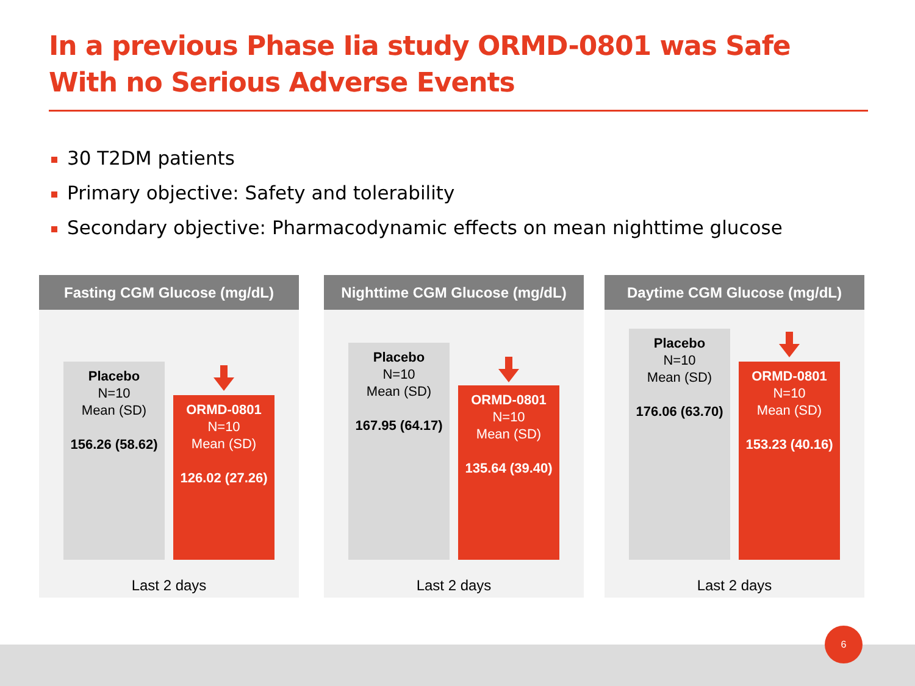In a previous Phase Iia study ORMD-0801 was Safe With no Serious Adverse Events
30 T2DM patients
Primary objective: Safety and tolerability
Secondary objective: Pharmacodynamic effects on mean nighttime glucose
Fasting CGM Glucose (mg/dL)
Placebo
N=10
Mean (SD)
156.26 (58.62)
ORMD-0801
N=10
Mean (SD)
126.02 (27.26)
Last 2 days
Nighttime CGM Glucose (mg/dL)
Placebo
N=10
Mean (SD)
167.95 (64.17)
ORMD-0801
N=10
Mean (SD)
135.64 (39.40)
Last 2 days
Daytime CGM Glucose (mg/dL)
Placebo
N=10
Mean (SD)
176.06 (63.70)
ORMD-0801
N=10
Mean (SD)
153.23 (40.16)
Last 2 days
6